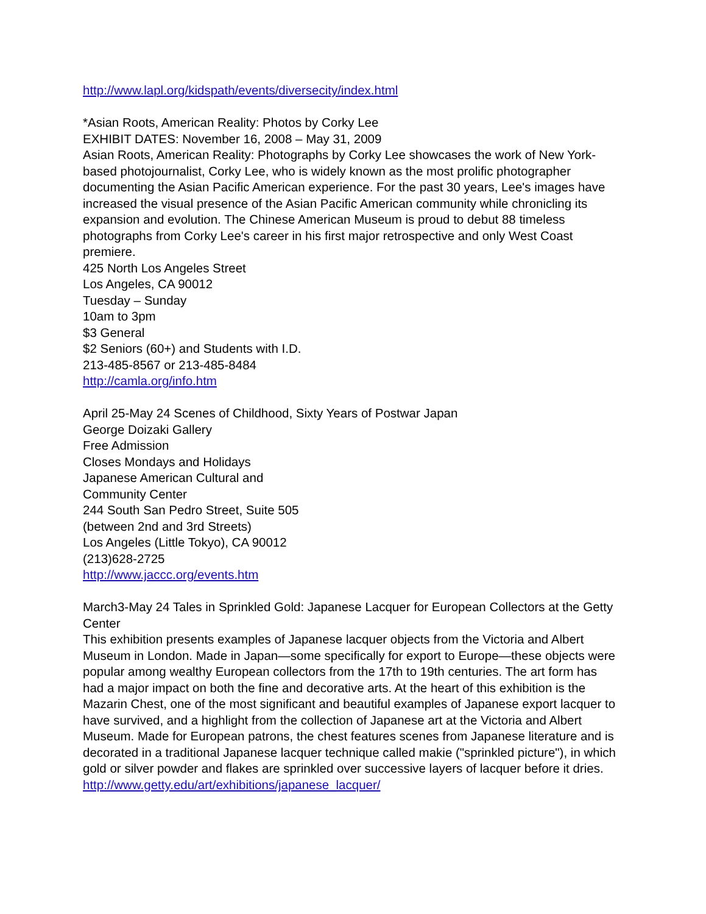http://www.lapl.org/kidspath/events/diversecity/index.html
*Asian Roots, American Reality: Photos by Corky Lee
EXHIBIT DATES: November 16, 2008 – May 31, 2009
Asian Roots, American Reality: Photographs by Corky Lee showcases the work of New York-based photojournalist, Corky Lee, who is widely known as the most prolific photographer documenting the Asian Pacific American experience. For the past 30 years, Lee's images have increased the visual presence of the Asian Pacific American community while chronicling its expansion and evolution. The Chinese American Museum is proud to debut 88 timeless photographs from Corky Lee's career in his first major retrospective and only West Coast premiere.
425 North Los Angeles Street
Los Angeles, CA 90012
Tuesday – Sunday
10am to 3pm
$3 General
$2 Seniors (60+) and Students with I.D.
213-485-8567 or 213-485-8484
http://camla.org/info.htm
April 25-May 24 Scenes of Childhood, Sixty Years of Postwar Japan
George Doizaki Gallery
Free Admission
Closes Mondays and Holidays
Japanese American Cultural and
Community Center
244 South San Pedro Street, Suite 505
(between 2nd and 3rd Streets)
Los Angeles (Little Tokyo), CA 90012
(213)628-2725
http://www.jaccc.org/events.htm
March3-May 24 Tales in Sprinkled Gold: Japanese Lacquer for European Collectors at the Getty Center
This exhibition presents examples of Japanese lacquer objects from the Victoria and Albert Museum in London. Made in Japan—some specifically for export to Europe—these objects were popular among wealthy European collectors from the 17th to 19th centuries. The art form has had a major impact on both the fine and decorative arts. At the heart of this exhibition is the Mazarin Chest, one of the most significant and beautiful examples of Japanese export lacquer to have survived, and a highlight from the collection of Japanese art at the Victoria and Albert Museum. Made for European patrons, the chest features scenes from Japanese literature and is decorated in a traditional Japanese lacquer technique called makie ("sprinkled picture"), in which gold or silver powder and flakes are sprinkled over successive layers of lacquer before it dries.
http://www.getty.edu/art/exhibitions/japanese_lacquer/